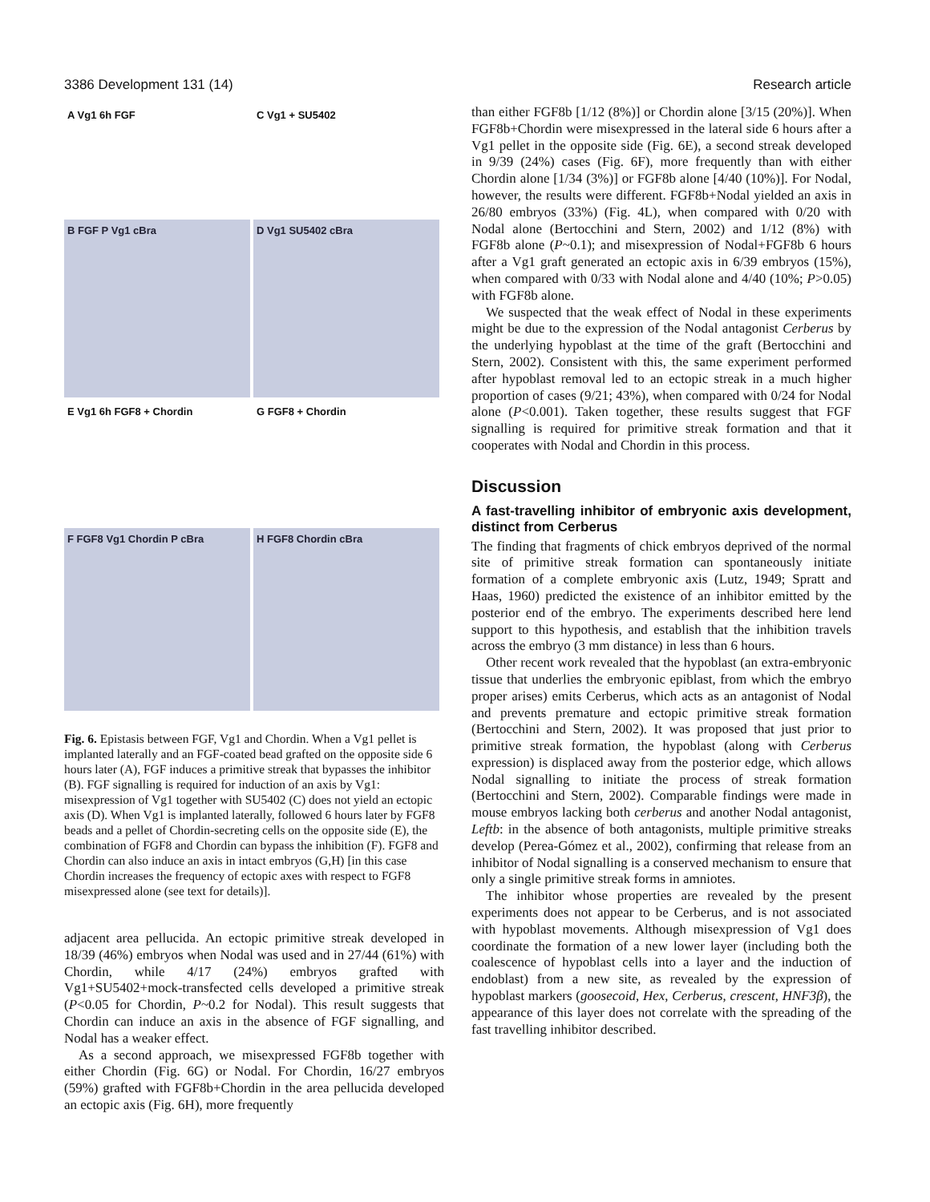3386 Development 131 (14) Research article
A Vg1 6h FGF
C Vg1 + SU5402
B FGF P Vg1 cBra
D Vg1 SU5402 cBra
E Vg1 6h FGF8 + Chordin
G FGF8 + Chordin
F FGF8 Vg1 Chordin P cBra
H FGF8 Chordin cBra
Fig. 6. Epistasis between FGF, Vg1 and Chordin. When a Vg1 pellet is implanted laterally and an FGF-coated bead grafted on the opposite side 6 hours later (A), FGF induces a primitive streak that bypasses the inhibitor (B). FGF signalling is required for induction of an axis by Vg1: misexpression of Vg1 together with SU5402 (C) does not yield an ectopic axis (D). When Vg1 is implanted laterally, followed 6 hours later by FGF8 beads and a pellet of Chordin-secreting cells on the opposite side (E), the combination of FGF8 and Chordin can bypass the inhibition (F). FGF8 and Chordin can also induce an axis in intact embryos (G,H) [in this case Chordin increases the frequency of ectopic axes with respect to FGF8 misexpressed alone (see text for details)].
adjacent area pellucida. An ectopic primitive streak developed in 18/39 (46%) embryos when Nodal was used and in 27/44 (61%) with Chordin, while 4/17 (24%) embryos grafted with Vg1+SU5402+mock-transfected cells developed a primitive streak (P<0.05 for Chordin, P~0.2 for Nodal). This result suggests that Chordin can induce an axis in the absence of FGF signalling, and Nodal has a weaker effect.
As a second approach, we misexpressed FGF8b together with either Chordin (Fig. 6G) or Nodal. For Chordin, 16/27 embryos (59%) grafted with FGF8b+Chordin in the area pellucida developed an ectopic axis (Fig. 6H), more frequently
than either FGF8b [1/12 (8%)] or Chordin alone [3/15 (20%)]. When FGF8b+Chordin were misexpressed in the lateral side 6 hours after a Vg1 pellet in the opposite side (Fig. 6E), a second streak developed in 9/39 (24%) cases (Fig. 6F), more frequently than with either Chordin alone [1/34 (3%)] or FGF8b alone [4/40 (10%)]. For Nodal, however, the results were different. FGF8b+Nodal yielded an axis in 26/80 embryos (33%) (Fig. 4L), when compared with 0/20 with Nodal alone (Bertocchini and Stern, 2002) and 1/12 (8%) with FGF8b alone (P~0.1); and misexpression of Nodal+FGF8b 6 hours after a Vg1 graft generated an ectopic axis in 6/39 embryos (15%), when compared with 0/33 with Nodal alone and 4/40 (10%; P>0.05) with FGF8b alone.
We suspected that the weak effect of Nodal in these experiments might be due to the expression of the Nodal antagonist Cerberus by the underlying hypoblast at the time of the graft (Bertocchini and Stern, 2002). Consistent with this, the same experiment performed after hypoblast removal led to an ectopic streak in a much higher proportion of cases (9/21; 43%), when compared with 0/24 for Nodal alone (P<0.001). Taken together, these results suggest that FGF signalling is required for primitive streak formation and that it cooperates with Nodal and Chordin in this process.
Discussion
A fast-travelling inhibitor of embryonic axis development, distinct from Cerberus
The finding that fragments of chick embryos deprived of the normal site of primitive streak formation can spontaneously initiate formation of a complete embryonic axis (Lutz, 1949; Spratt and Haas, 1960) predicted the existence of an inhibitor emitted by the posterior end of the embryo. The experiments described here lend support to this hypothesis, and establish that the inhibition travels across the embryo (3 mm distance) in less than 6 hours.
Other recent work revealed that the hypoblast (an extra-embryonic tissue that underlies the embryonic epiblast, from which the embryo proper arises) emits Cerberus, which acts as an antagonist of Nodal and prevents premature and ectopic primitive streak formation (Bertocchini and Stern, 2002). It was proposed that just prior to primitive streak formation, the hypoblast (along with Cerberus expression) is displaced away from the posterior edge, which allows Nodal signalling to initiate the process of streak formation (Bertocchini and Stern, 2002). Comparable findings were made in mouse embryos lacking both cerberus and another Nodal antagonist, Leftb: in the absence of both antagonists, multiple primitive streaks develop (Perea-Gómez et al., 2002), confirming that release from an inhibitor of Nodal signalling is a conserved mechanism to ensure that only a single primitive streak forms in amniotes.
The inhibitor whose properties are revealed by the present experiments does not appear to be Cerberus, and is not associated with hypoblast movements. Although misexpression of Vg1 does coordinate the formation of a new lower layer (including both the coalescence of hypoblast cells into a layer and the induction of endoblast) from a new site, as revealed by the expression of hypoblast markers (goosecoid, Hex, Cerberus, crescent, HNF3β), the appearance of this layer does not correlate with the spreading of the fast travelling inhibitor described.